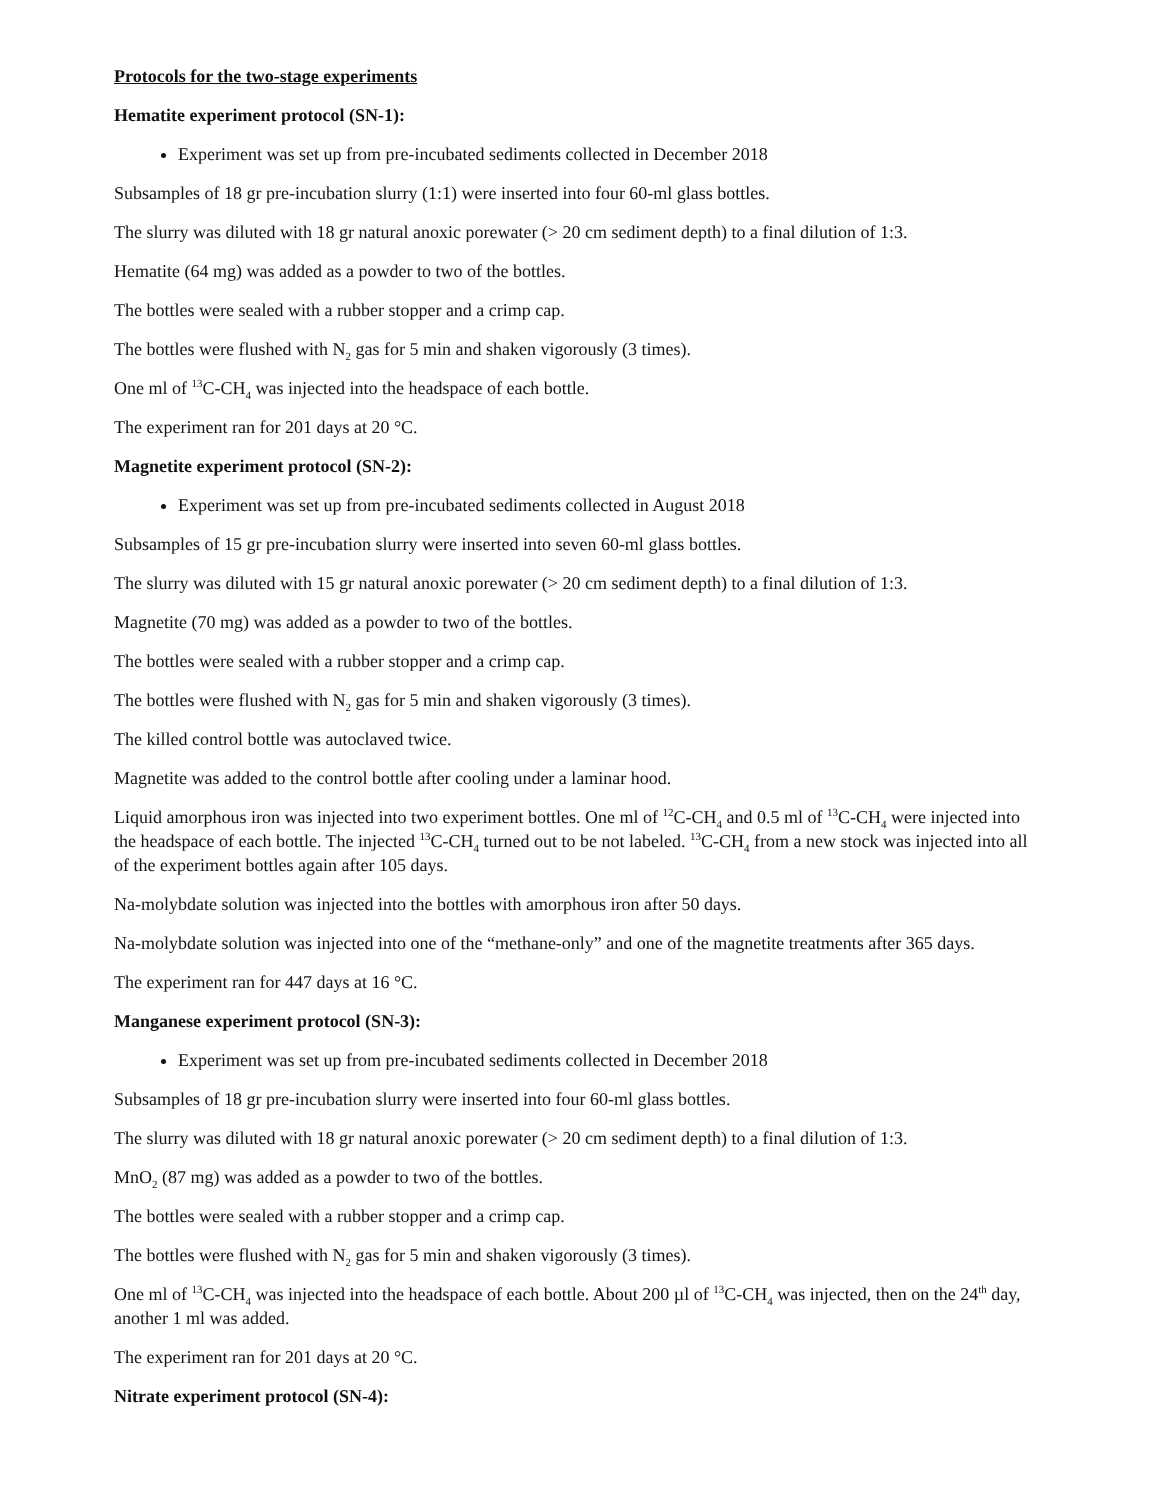Protocols for the two-stage experiments
Hematite experiment protocol (SN-1):
Experiment was set up from pre-incubated sediments collected in December 2018
Subsamples of 18 gr pre-incubation slurry (1:1) were inserted into four 60-ml glass bottles.
The slurry was diluted with 18 gr natural anoxic porewater (> 20 cm sediment depth) to a final dilution of 1:3.
Hematite (64 mg) was added as a powder to two of the bottles.
The bottles were sealed with a rubber stopper and a crimp cap.
The bottles were flushed with N<sub>2</sub> gas for 5 min and shaken vigorously (3 times).
One ml of <sup>13</sup>C-CH<sub>4</sub> was injected into the headspace of each bottle.
The experiment ran for 201 days at 20 °C.
Magnetite experiment protocol (SN-2):
Experiment was set up from pre-incubated sediments collected in August 2018
Subsamples of 15 gr pre-incubation slurry were inserted into seven 60-ml glass bottles.
The slurry was diluted with 15 gr natural anoxic porewater (> 20 cm sediment depth) to a final dilution of 1:3.
Magnetite (70 mg) was added as a powder to two of the bottles.
The bottles were sealed with a rubber stopper and a crimp cap.
The bottles were flushed with N<sub>2</sub> gas for 5 min and shaken vigorously (3 times).
The killed control bottle was autoclaved twice.
Magnetite was added to the control bottle after cooling under a laminar hood.
Liquid amorphous iron was injected into two experiment bottles. One ml of <sup>12</sup>C-CH<sub>4</sub> and 0.5 ml of <sup>13</sup>C-CH<sub>4</sub> were injected into the headspace of each bottle. The injected <sup>13</sup>C-CH<sub>4</sub> turned out to be not labeled. <sup>13</sup>C-CH<sub>4</sub> from a new stock was injected into all of the experiment bottles again after 105 days.
Na-molybdate solution was injected into the bottles with amorphous iron after 50 days.
Na-molybdate solution was injected into one of the “methane-only” and one of the magnetite treatments after 365 days.
The experiment ran for 447 days at 16 °C.
Manganese experiment protocol (SN-3):
Experiment was set up from pre-incubated sediments collected in December 2018
Subsamples of 18 gr pre-incubation slurry were inserted into four 60-ml glass bottles.
The slurry was diluted with 18 gr natural anoxic porewater (> 20 cm sediment depth) to a final dilution of 1:3.
MnO<sub>2</sub> (87 mg) was added as a powder to two of the bottles.
The bottles were sealed with a rubber stopper and a crimp cap.
The bottles were flushed with N<sub>2</sub> gas for 5 min and shaken vigorously (3 times).
One ml of <sup>13</sup>C-CH<sub>4</sub> was injected into the headspace of each bottle. About 200 µl of <sup>13</sup>C-CH<sub>4</sub> was injected, then on the 24<sup>th</sup> day, another 1 ml was added.
The experiment ran for 201 days at 20 °C.
Nitrate experiment protocol (SN-4):